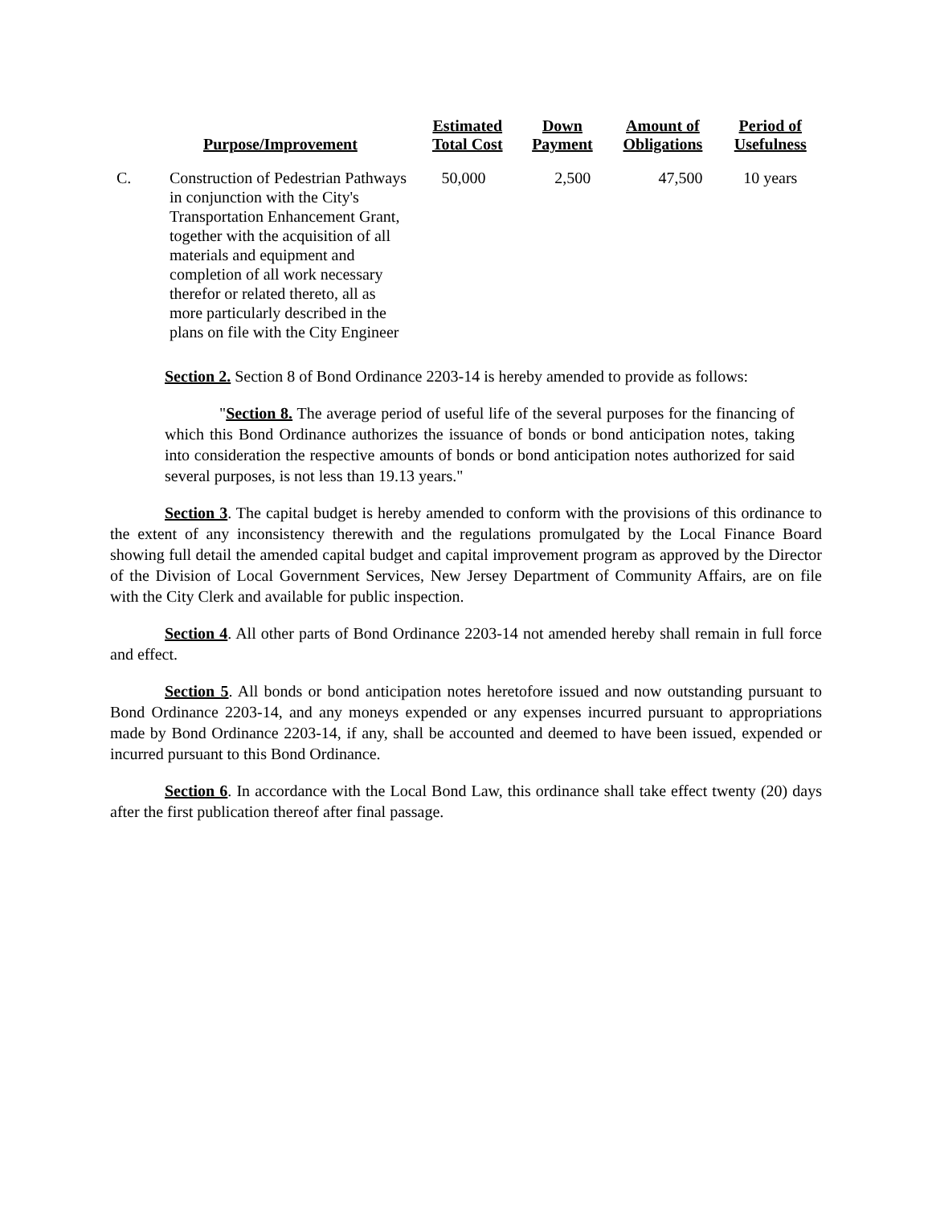| | Purpose/Improvement | Estimated Total Cost | Down Payment | Amount of Obligations | Period of Usefulness |
| --- | --- | --- | --- | --- | --- |
| C. | Construction of Pedestrian Pathways in conjunction with the City's Transportation Enhancement Grant, together with the acquisition of all materials and equipment and completion of all work necessary therefor or related thereto, all as more particularly described in the plans on file with the City Engineer | 50,000 | 2,500 | 47,500 | 10 years |
Section 2. Section 8 of Bond Ordinance 2203-14 is hereby amended to provide as follows:
"Section 8. The average period of useful life of the several purposes for the financing of which this Bond Ordinance authorizes the issuance of bonds or bond anticipation notes, taking into consideration the respective amounts of bonds or bond anticipation notes authorized for said several purposes, is not less than 19.13 years."
Section 3. The capital budget is hereby amended to conform with the provisions of this ordinance to the extent of any inconsistency therewith and the regulations promulgated by the Local Finance Board showing full detail the amended capital budget and capital improvement program as approved by the Director of the Division of Local Government Services, New Jersey Department of Community Affairs, are on file with the City Clerk and available for public inspection.
Section 4. All other parts of Bond Ordinance 2203-14 not amended hereby shall remain in full force and effect.
Section 5. All bonds or bond anticipation notes heretofore issued and now outstanding pursuant to Bond Ordinance 2203-14, and any moneys expended or any expenses incurred pursuant to appropriations made by Bond Ordinance 2203-14, if any, shall be accounted and deemed to have been issued, expended or incurred pursuant to this Bond Ordinance.
Section 6. In accordance with the Local Bond Law, this ordinance shall take effect twenty (20) days after the first publication thereof after final passage.